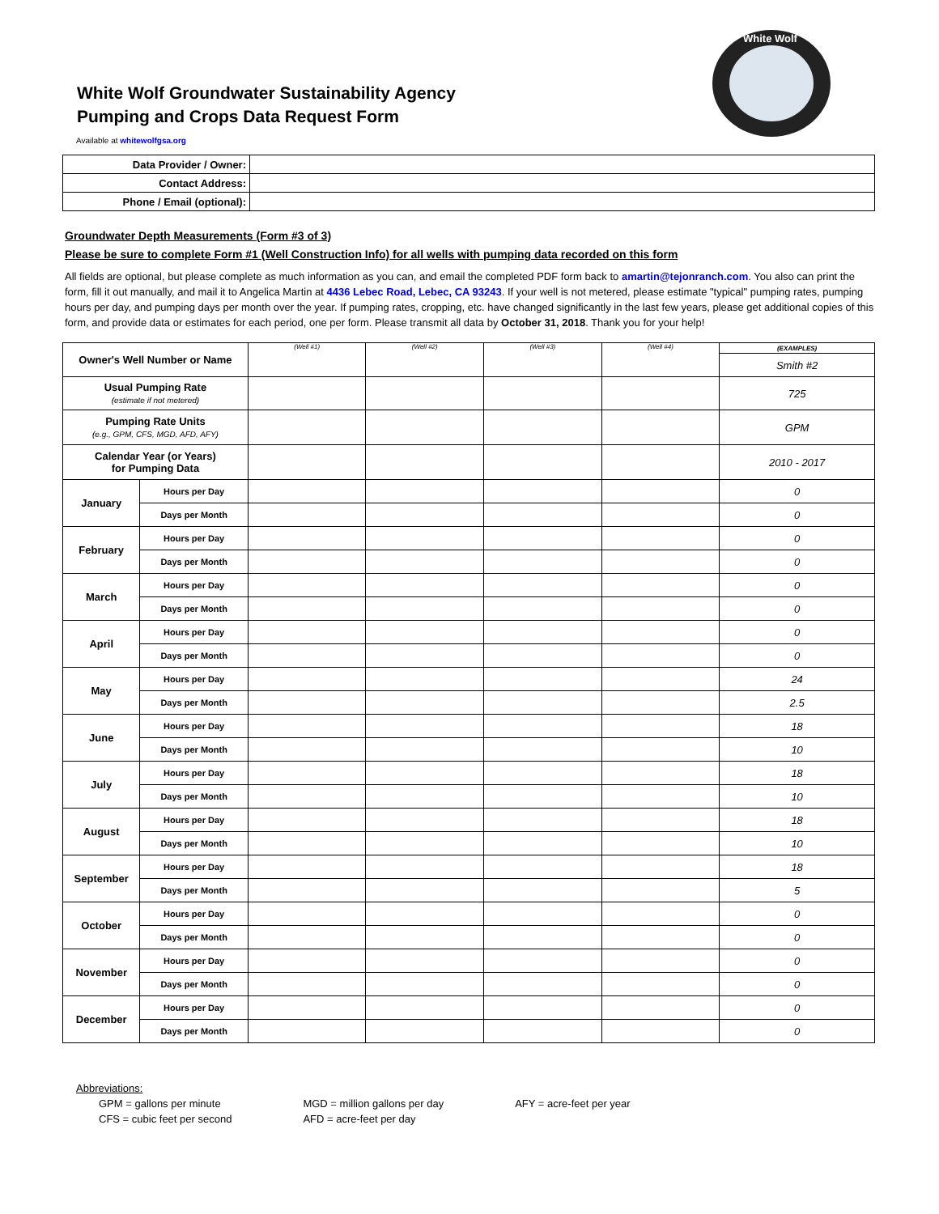White Wolf Groundwater Sustainability Agency
Pumping and Crops Data Request Form
White Wolf
Available at whitewolfgsa.org
| Data Provider / Owner: | |
| Contact Address: | |
| Phone / Email (optional): | |
Groundwater Depth Measurements (Form #3 of 3)
Please be sure to complete Form #1 (Well Construction Info) for all wells with pumping data recorded on this form
All fields are optional, but please complete as much information as you can, and email the completed PDF form back to amartin@tejonranch.com. You also can print the form, fill it out manually, and mail it to Angelica Martin at 4436 Lebec Road, Lebec, CA 93243. If your well is not metered, please estimate "typical" pumping rates, pumping hours per day, and pumping days per month over the year. If pumping rates, cropping, etc. have changed significantly in the last few years, please get additional copies of this form, and provide data or estimates for each period, one per form. Please transmit all data by October 31, 2018. Thank you for your help!
| Owner's Well Number or Name | | (Well #1) | (Well #2) | (Well #3) | (Well #4) | (EXAMPLES) |
| | | | | | | Smith #2 |
| Usual Pumping Rate (estimate if not metered) | | | | | | 725 |
| Pumping Rate Units (e.g., GPM, CFS, MGD, AFD, AFY) | | | | | | GPM |
| Calendar Year (or Years) for Pumping Data | | | | | | 2010 - 2017 |
| January | Hours per Day | | | | | 0 |
| | Days per Month | | | | | 0 |
| February | Hours per Day | | | | | 0 |
| | Days per Month | | | | | 0 |
| March | Hours per Day | | | | | 0 |
| | Days per Month | | | | | 0 |
| April | Hours per Day | | | | | 0 |
| | Days per Month | | | | | 0 |
| May | Hours per Day | | | | | 24 |
| | Days per Month | | | | | 2.5 |
| June | Hours per Day | | | | | 18 |
| | Days per Month | | | | | 10 |
| July | Hours per Day | | | | | 18 |
| | Days per Month | | | | | 10 |
| August | Hours per Day | | | | | 18 |
| | Days per Month | | | | | 10 |
| September | Hours per Day | | | | | 18 |
| | Days per Month | | | | | 5 |
| October | Hours per Day | | | | | 0 |
| | Days per Month | | | | | 0 |
| November | Hours per Day | | | | | 0 |
| | Days per Month | | | | | 0 |
| December | Hours per Day | | | | | 0 |
| | Days per Month | | | | | 0 |
Abbreviations:
| GPM = gallons per minute | MGD = million gallons per day | AFY = acre-feet per year |
| CFS = cubic feet per second | AFD = acre-feet per day | |